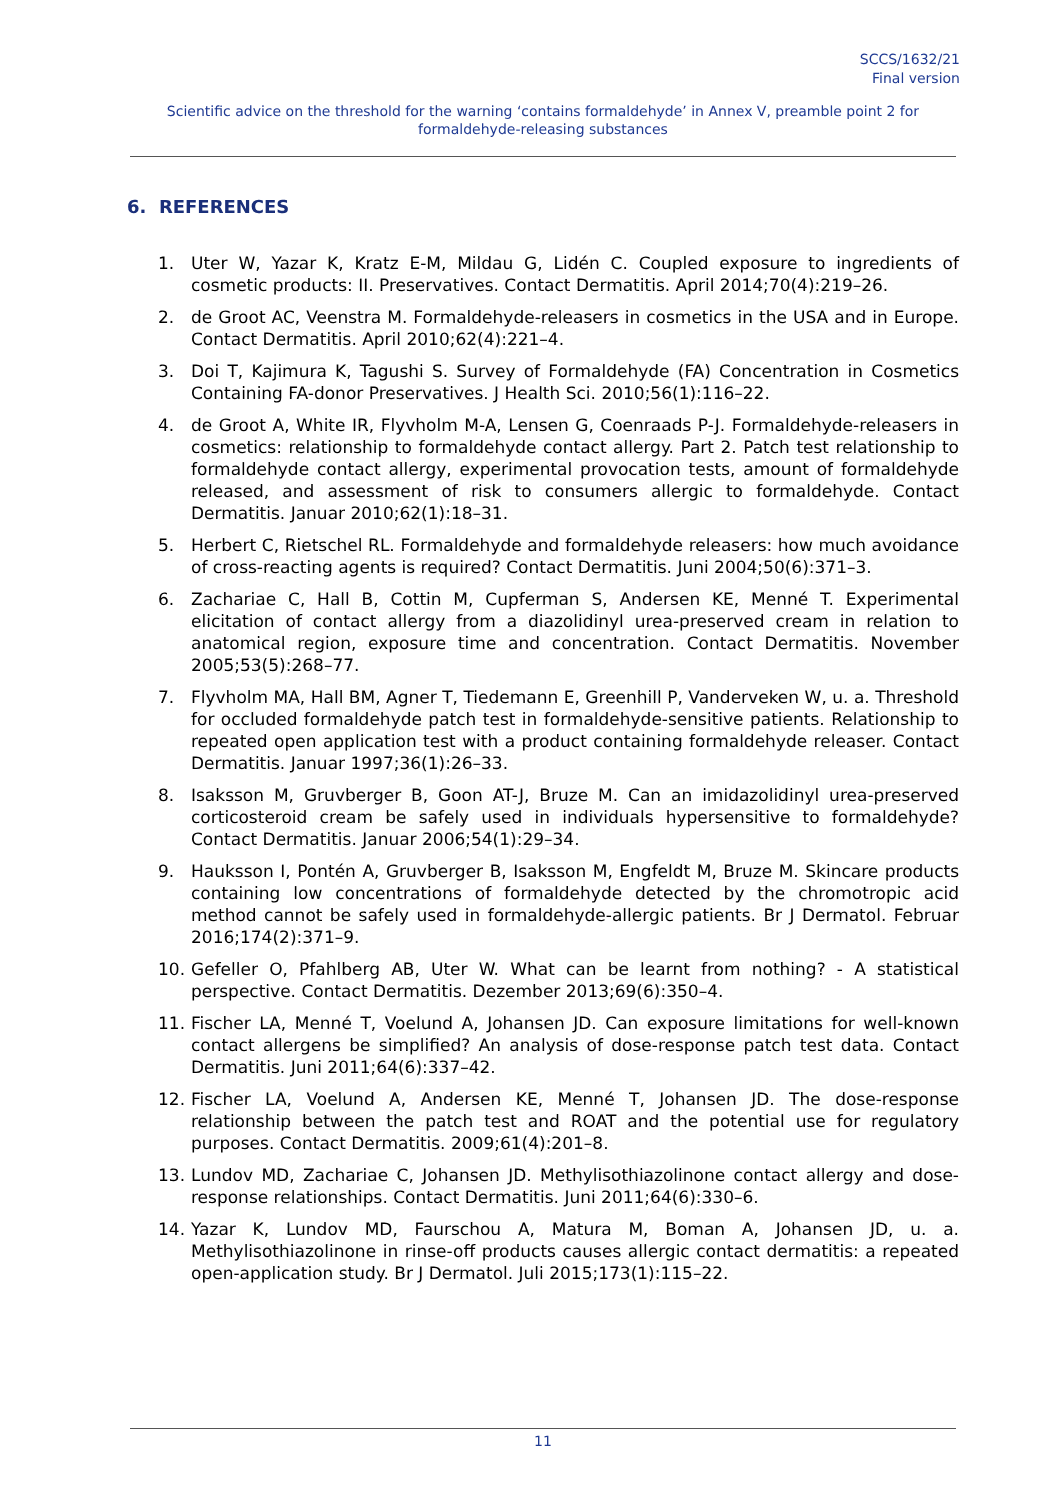SCCS/1632/21
Final version
Scientific advice on the threshold for the warning ‘contains formaldehyde’ in Annex V, preamble point 2 for formaldehyde-releasing substances
6. REFERENCES
1. Uter W, Yazar K, Kratz E-M, Mildau G, Lidén C. Coupled exposure to ingredients of cosmetic products: II. Preservatives. Contact Dermatitis. April 2014;70(4):219–26.
2. de Groot AC, Veenstra M. Formaldehyde-releasers in cosmetics in the USA and in Europe. Contact Dermatitis. April 2010;62(4):221–4.
3. Doi T, Kajimura K, Tagushi S. Survey of Formaldehyde (FA) Concentration in Cosmetics Containing FA-donor Preservatives. J Health Sci. 2010;56(1):116–22.
4. de Groot A, White IR, Flyvholm M-A, Lensen G, Coenraads P-J. Formaldehyde-releasers in cosmetics: relationship to formaldehyde contact allergy. Part 2. Patch test relationship to formaldehyde contact allergy, experimental provocation tests, amount of formaldehyde released, and assessment of risk to consumers allergic to formaldehyde. Contact Dermatitis. Januar 2010;62(1):18–31.
5. Herbert C, Rietschel RL. Formaldehyde and formaldehyde releasers: how much avoidance of cross-reacting agents is required? Contact Dermatitis. Juni 2004;50(6):371–3.
6. Zachariae C, Hall B, Cottin M, Cupferman S, Andersen KE, Menné T. Experimental elicitation of contact allergy from a diazolidinyl urea-preserved cream in relation to anatomical region, exposure time and concentration. Contact Dermatitis. November 2005;53(5):268–77.
7. Flyvholm MA, Hall BM, Agner T, Tiedemann E, Greenhill P, Vanderveken W, u. a. Threshold for occluded formaldehyde patch test in formaldehyde-sensitive patients. Relationship to repeated open application test with a product containing formaldehyde releaser. Contact Dermatitis. Januar 1997;36(1):26–33.
8. Isaksson M, Gruvberger B, Goon AT-J, Bruze M. Can an imidazolidinyl urea-preserved corticosteroid cream be safely used in individuals hypersensitive to formaldehyde? Contact Dermatitis. Januar 2006;54(1):29–34.
9. Hauksson I, Pontén A, Gruvberger B, Isaksson M, Engfeldt M, Bruze M. Skincare products containing low concentrations of formaldehyde detected by the chromotropic acid method cannot be safely used in formaldehyde-allergic patients. Br J Dermatol. Februar 2016;174(2):371–9.
10. Gefeller O, Pfahlberg AB, Uter W. What can be learnt from nothing? - A statistical perspective. Contact Dermatitis. Dezember 2013;69(6):350–4.
11. Fischer LA, Menné T, Voelund A, Johansen JD. Can exposure limitations for well-known contact allergens be simplified? An analysis of dose-response patch test data. Contact Dermatitis. Juni 2011;64(6):337–42.
12. Fischer LA, Voelund A, Andersen KE, Menné T, Johansen JD. The dose-response relationship between the patch test and ROAT and the potential use for regulatory purposes. Contact Dermatitis. 2009;61(4):201–8.
13. Lundov MD, Zachariae C, Johansen JD. Methylisothiazolinone contact allergy and dose-response relationships. Contact Dermatitis. Juni 2011;64(6):330–6.
14. Yazar K, Lundov MD, Faurschou A, Matura M, Boman A, Johansen JD, u. a. Methylisothiazolinone in rinse-off products causes allergic contact dermatitis: a repeated open-application study. Br J Dermatol. Juli 2015;173(1):115–22.
11